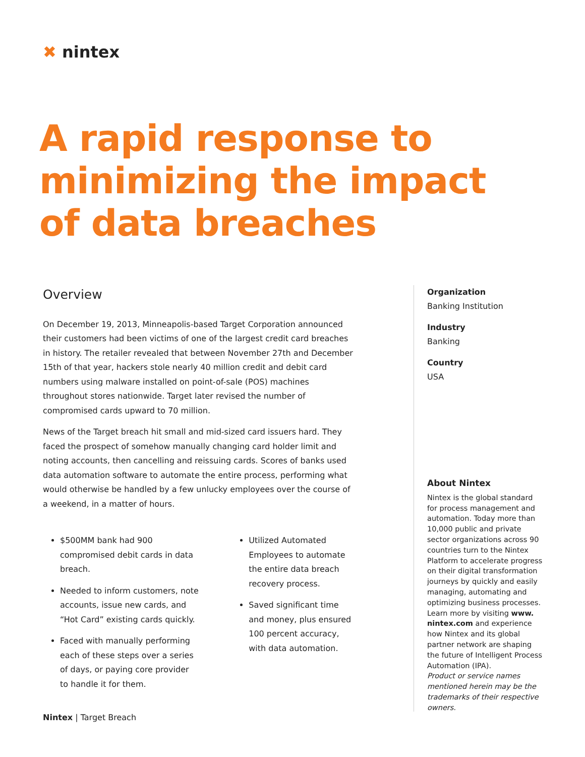✖ nintex
A rapid response to minimizing the impact of data breaches
Overview
On December 19, 2013, Minneapolis-based Target Corporation announced their customers had been victims of one of the largest credit card breaches in history. The retailer revealed that between November 27th and December 15th of that year, hackers stole nearly 40 million credit and debit card numbers using malware installed on point-of-sale (POS) machines throughout stores nationwide. Target later revised the number of compromised cards upward to 70 million.
News of the Target breach hit small and mid-sized card issuers hard. They faced the prospect of somehow manually changing card holder limit and noting accounts, then cancelling and reissuing cards. Scores of banks used data automation software to automate the entire process, performing what would otherwise be handled by a few unlucky employees over the course of a weekend, in a matter of hours.
$500MM bank had 900 compromised debit cards in data breach.
Needed to inform customers, note accounts, issue new cards, and “Hot Card” existing cards quickly.
Faced with manually performing each of these steps over a series of days, or paying core provider to handle it for them.
Utilized Automated Employees to automate the entire data breach recovery process.
Saved significant time and money, plus ensured 100 percent accuracy, with data automation.
Organization
Banking Institution
Industry
Banking
Country
USA
About Nintex
Nintex is the global standard for process management and automation. Today more than 10,000 public and private sector organizations across 90 countries turn to the Nintex Platform to accelerate progress on their digital transformation journeys by quickly and easily managing, automating and optimizing business processes. Learn more by visiting www. nintex.com and experience how Nintex and its global partner network are shaping the future of Intelligent Process Automation (IPA).
Product or service names mentioned herein may be the trademarks of their respective owners.
Nintex | Target Breach